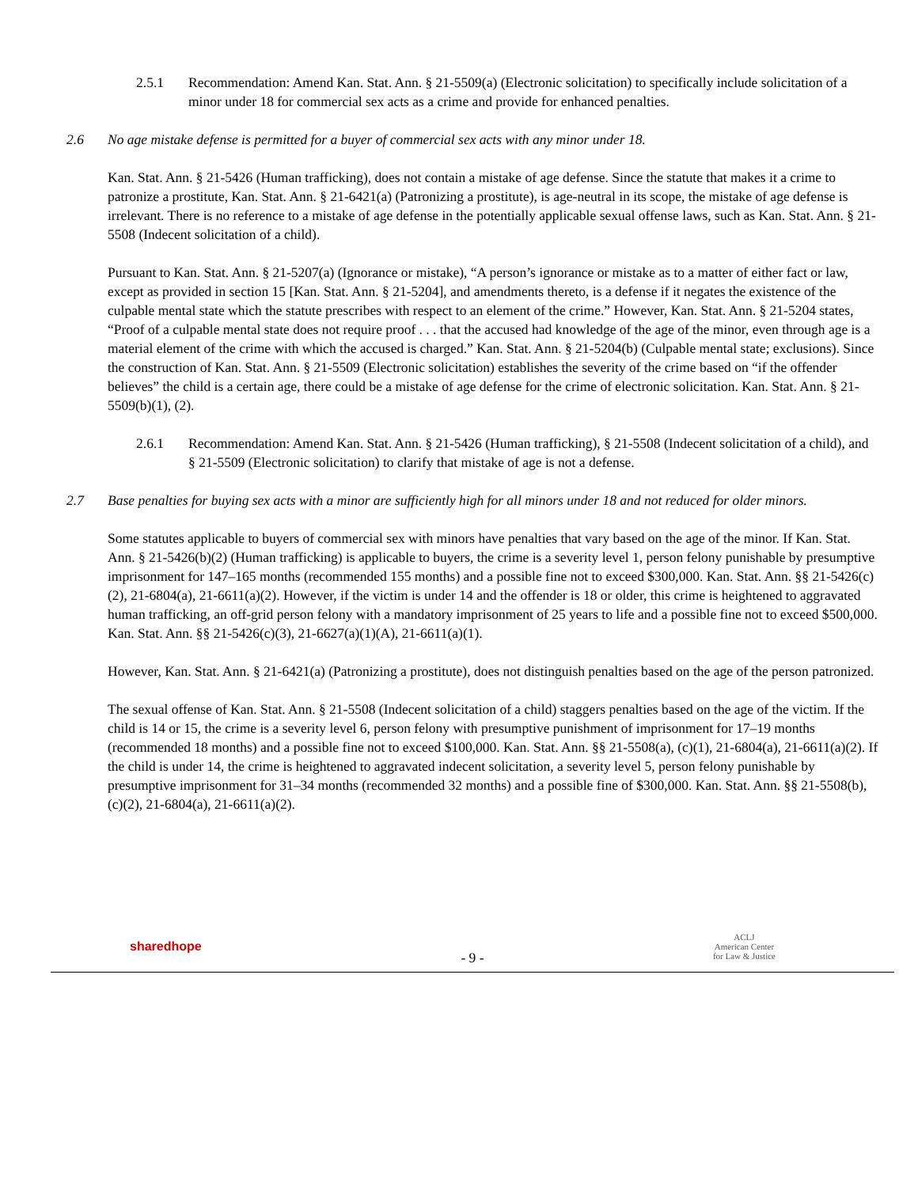2.5.1 Recommendation: Amend Kan. Stat. Ann. § 21-5509(a) (Electronic solicitation) to specifically include solicitation of a minor under 18 for commercial sex acts as a crime and provide for enhanced penalties.
2.6 No age mistake defense is permitted for a buyer of commercial sex acts with any minor under 18.
Kan. Stat. Ann. § 21-5426 (Human trafficking), does not contain a mistake of age defense. Since the statute that makes it a crime to patronize a prostitute, Kan. Stat. Ann. § 21-6421(a) (Patronizing a prostitute), is age-neutral in its scope, the mistake of age defense is irrelevant. There is no reference to a mistake of age defense in the potentially applicable sexual offense laws, such as Kan. Stat. Ann. § 21-5508 (Indecent solicitation of a child).
Pursuant to Kan. Stat. Ann. § 21-5207(a) (Ignorance or mistake), “A person’s ignorance or mistake as to a matter of either fact or law, except as provided in section 15 [Kan. Stat. Ann. § 21-5204], and amendments thereto, is a defense if it negates the existence of the culpable mental state which the statute prescribes with respect to an element of the crime.” However, Kan. Stat. Ann. § 21-5204 states, “Proof of a culpable mental state does not require proof . . . that the accused had knowledge of the age of the minor, even through age is a material element of the crime with which the accused is charged.” Kan. Stat. Ann. § 21-5204(b) (Culpable mental state; exclusions). Since the construction of Kan. Stat. Ann. § 21-5509 (Electronic solicitation) establishes the severity of the crime based on “if the offender believes” the child is a certain age, there could be a mistake of age defense for the crime of electronic solicitation. Kan. Stat. Ann. § 21-5509(b)(1), (2).
2.6.1 Recommendation: Amend Kan. Stat. Ann. § 21-5426 (Human trafficking), § 21-5508 (Indecent solicitation of a child), and § 21-5509 (Electronic solicitation) to clarify that mistake of age is not a defense.
2.7 Base penalties for buying sex acts with a minor are sufficiently high for all minors under 18 and not reduced for older minors.
Some statutes applicable to buyers of commercial sex with minors have penalties that vary based on the age of the minor. If Kan. Stat. Ann. § 21-5426(b)(2) (Human trafficking) is applicable to buyers, the crime is a severity level 1, person felony punishable by presumptive imprisonment for 147–165 months (recommended 155 months) and a possible fine not to exceed $300,000. Kan. Stat. Ann. §§ 21-5426(c)(2), 21-6804(a), 21-6611(a)(2). However, if the victim is under 14 and the offender is 18 or older, this crime is heightened to aggravated human trafficking, an off-grid person felony with a mandatory imprisonment of 25 years to life and a possible fine not to exceed $500,000. Kan. Stat. Ann. §§ 21-5426(c)(3), 21-6627(a)(1)(A), 21-6611(a)(1).
However, Kan. Stat. Ann. § 21-6421(a) (Patronizing a prostitute), does not distinguish penalties based on the age of the person patronized.
The sexual offense of Kan. Stat. Ann. § 21-5508 (Indecent solicitation of a child) staggers penalties based on the age of the victim. If the child is 14 or 15, the crime is a severity level 6, person felony with presumptive punishment of imprisonment for 17–19 months (recommended 18 months) and a possible fine not to exceed $100,000. Kan. Stat. Ann. §§ 21-5508(a), (c)(1), 21-6804(a), 21-6611(a)(2). If the child is under 14, the crime is heightened to aggravated indecent solicitation, a severity level 5, person felony punishable by presumptive imprisonment for 31–34 months (recommended 32 months) and a possible fine of $300,000. Kan. Stat. Ann. §§ 21-5508(b), (c)(2), 21-6804(a), 21-6611(a)(2).
sharedhope
- 9 -
ACLJ
American Center
for Law & Justice